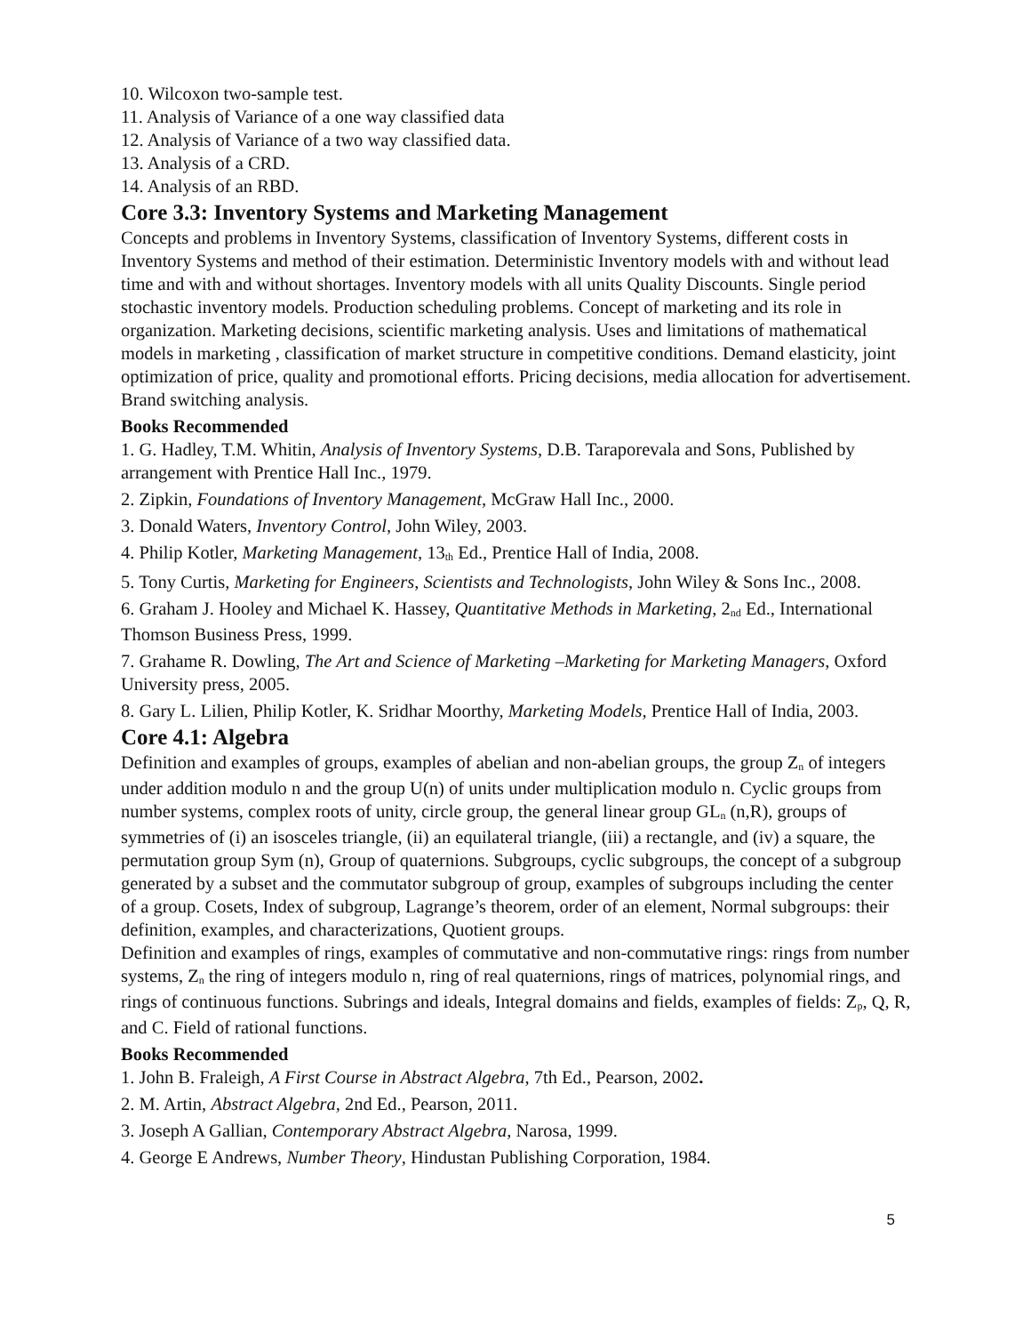10. Wilcoxon two-sample test.
11. Analysis of Variance of a one way classified data
12. Analysis of Variance of a two way classified data.
13. Analysis of a CRD.
14. Analysis of an RBD.
Core 3.3: Inventory Systems and Marketing Management
Concepts and problems in Inventory Systems, classification of Inventory Systems, different costs in Inventory Systems and method of their estimation. Deterministic Inventory models with and without lead time and with and without shortages. Inventory models with all units Quality Discounts. Single period stochastic inventory models. Production scheduling problems. Concept of marketing and its role in organization. Marketing decisions, scientific marketing analysis. Uses and limitations of mathematical models in marketing , classification of market structure in competitive conditions. Demand elasticity, joint optimization of price, quality and promotional efforts. Pricing decisions, media allocation for advertisement. Brand switching analysis.
Books Recommended
1. G. Hadley, T.M. Whitin, Analysis of Inventory Systems, D.B. Taraporevala and Sons, Published by arrangement with Prentice Hall Inc., 1979.
2. Zipkin, Foundations of Inventory Management, McGraw Hall Inc., 2000.
3. Donald Waters, Inventory Control, John Wiley, 2003.
4. Philip Kotler, Marketing Management, 13<sub>th</sub> Ed., Prentice Hall of India, 2008.
5. Tony Curtis, Marketing for Engineers, Scientists and Technologists, John Wiley & Sons Inc., 2008.
6. Graham J. Hooley and Michael K. Hassey, Quantitative Methods in Marketing, 2<sub>nd</sub> Ed., International Thomson Business Press, 1999.
7. Grahame R. Dowling, The Art and Science of Marketing –Marketing for Marketing Managers, Oxford University press, 2005.
8. Gary L. Lilien, Philip Kotler, K. Sridhar Moorthy, Marketing Models, Prentice Hall of India, 2003.
Core 4.1: Algebra
Definition and examples of groups, examples of abelian and non-abelian groups, the group Z<sub>n</sub> of integers under addition modulo n and the group U(n) of units under multiplication modulo n. Cyclic groups from number systems, complex roots of unity, circle group, the general linear group GL<sub>n</sub> (n,R), groups of symmetries of (i) an isosceles triangle, (ii) an equilateral triangle, (iii) a rectangle, and (iv) a square, the permutation group Sym (n), Group of quaternions. Subgroups, cyclic subgroups, the concept of a subgroup generated by a subset and the commutator subgroup of group, examples of subgroups including the center of a group. Cosets, Index of subgroup, Lagrange’s theorem, order of an element, Normal subgroups: their definition, examples, and characterizations, Quotient groups.
Definition and examples of rings, examples of commutative and non-commutative rings: rings from number systems, Z<sub>n</sub> the ring of integers modulo n, ring of real quaternions, rings of matrices, polynomial rings, and rings of continuous functions. Subrings and ideals, Integral domains and fields, examples of fields: Z<sub>p</sub>, Q, R, and C. Field of rational functions.
Books Recommended
1. John B. Fraleigh, A First Course in Abstract Algebra, 7th Ed., Pearson, 2002.
2. M. Artin, Abstract Algebra, 2nd Ed., Pearson, 2011.
3. Joseph A Gallian, Contemporary Abstract Algebra, Narosa, 1999.
4. George E Andrews, Number Theory, Hindustan Publishing Corporation, 1984.
5